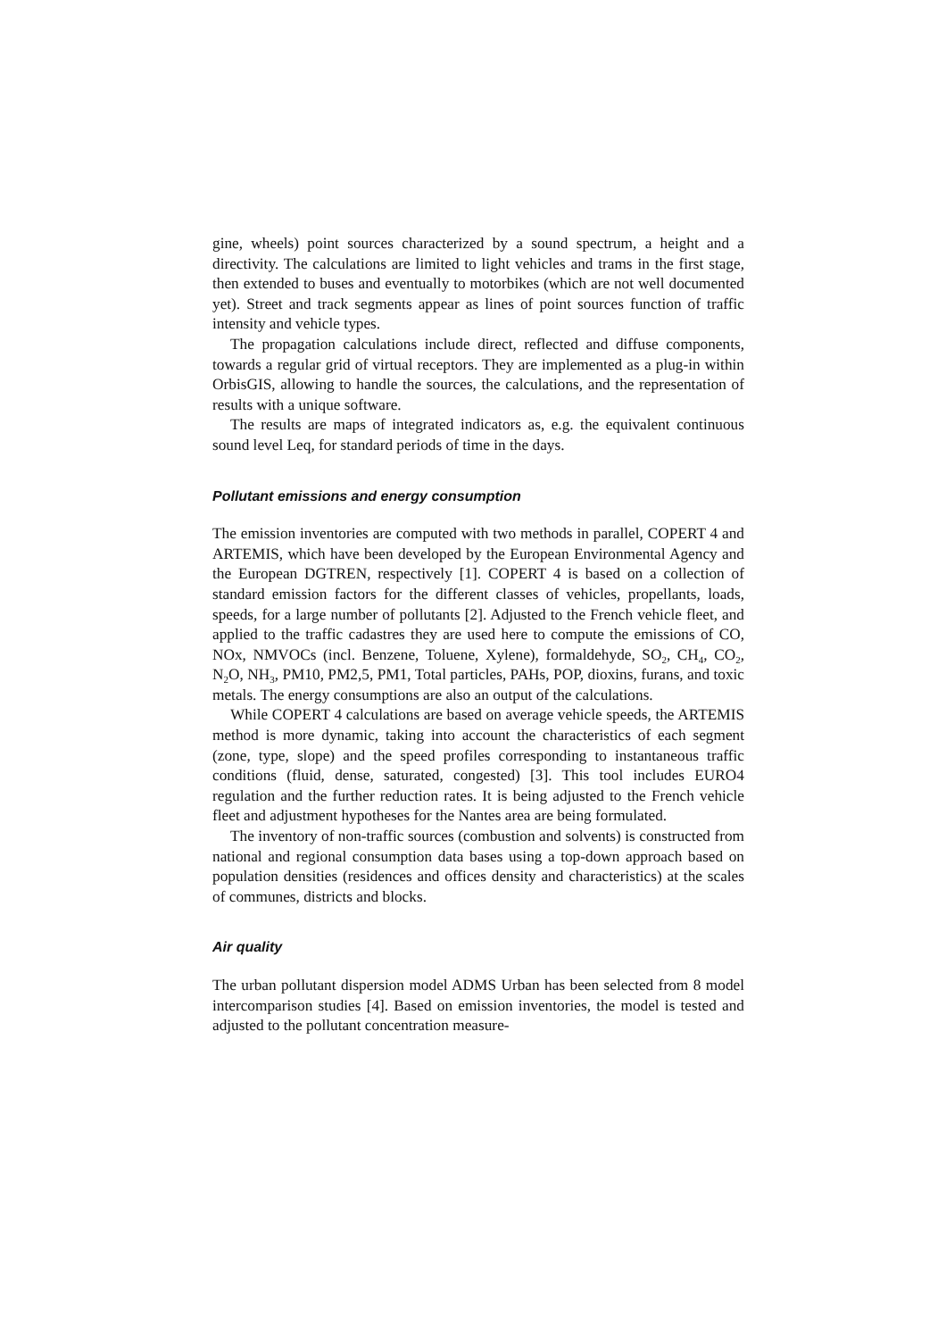gine, wheels) point sources characterized by a sound spectrum, a height and a directivity. The calculations are limited to light vehicles and trams in the first stage, then extended to buses and eventually to motorbikes (which are not well documented yet). Street and track segments appear as lines of point sources function of traffic intensity and vehicle types.
The propagation calculations include direct, reflected and diffuse components, towards a regular grid of virtual receptors. They are implemented as a plug-in within OrbisGIS, allowing to handle the sources, the calculations, and the representation of results with a unique software.
The results are maps of integrated indicators as, e.g. the equivalent continuous sound level Leq, for standard periods of time in the days.
Pollutant emissions and energy consumption
The emission inventories are computed with two methods in parallel, COPERT 4 and ARTEMIS, which have been developed by the European Environmental Agency and the European DGTREN, respectively [1]. COPERT 4 is based on a collection of standard emission factors for the different classes of vehicles, propellants, loads, speeds, for a large number of pollutants [2]. Adjusted to the French vehicle fleet, and applied to the traffic cadastres they are used here to compute the emissions of CO, NOx, NMVOCs (incl. Benzene, Toluene, Xylene), formaldehyde, SO<sub>2</sub>, CH<sub>4</sub>, CO<sub>2</sub>, N<sub>2</sub>O, NH<sub>3</sub>, PM10, PM2,5, PM1, Total particles, PAHs, POP, dioxins, furans, and toxic metals. The energy consumptions are also an output of the calculations.
While COPERT 4 calculations are based on average vehicle speeds, the ARTEMIS method is more dynamic, taking into account the characteristics of each segment (zone, type, slope) and the speed profiles corresponding to instantaneous traffic conditions (fluid, dense, saturated, congested) [3]. This tool includes EURO4 regulation and the further reduction rates. It is being adjusted to the French vehicle fleet and adjustment hypotheses for the Nantes area are being formulated.
The inventory of non-traffic sources (combustion and solvents) is constructed from national and regional consumption data bases using a top-down approach based on population densities (residences and offices density and characteristics) at the scales of communes, districts and blocks.
Air quality
The urban pollutant dispersion model ADMS Urban has been selected from 8 model intercomparison studies [4]. Based on emission inventories, the model is tested and adjusted to the pollutant concentration measure-